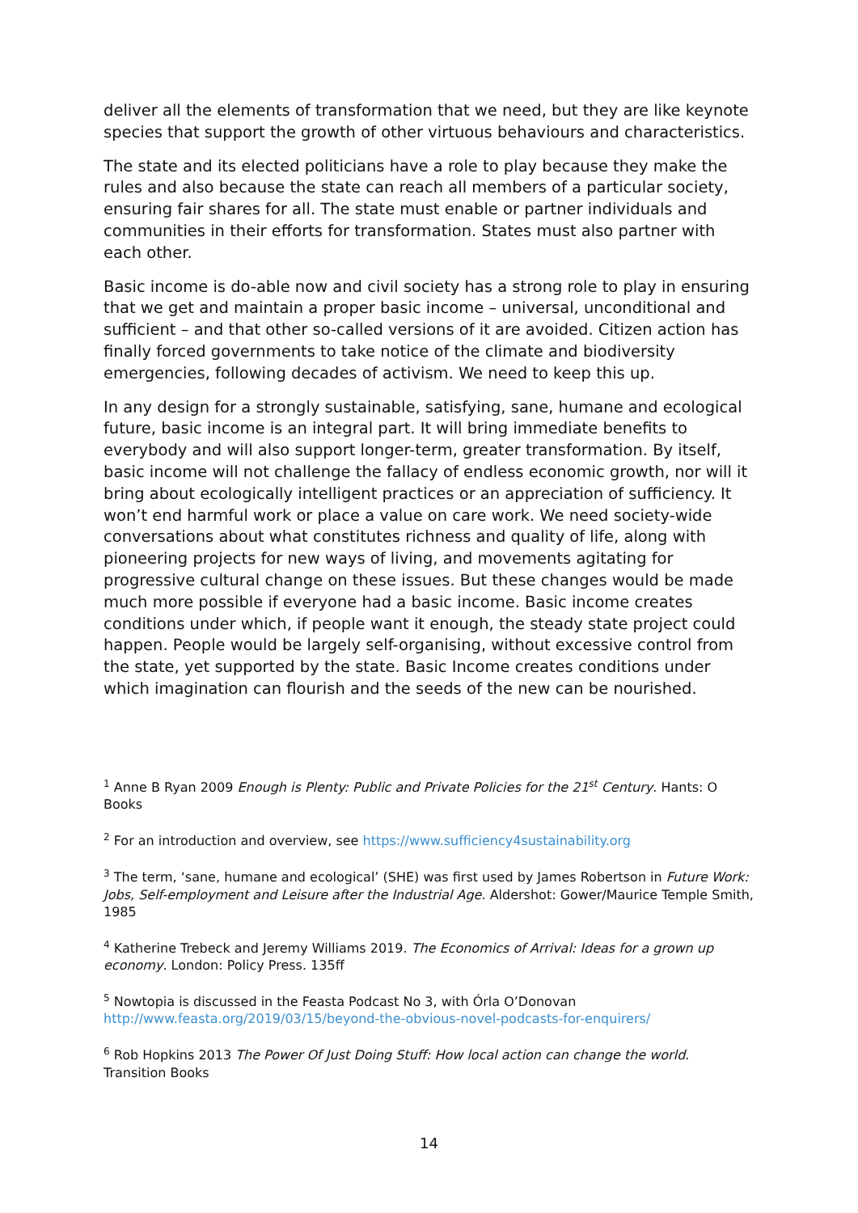deliver all the elements of transformation that we need, but they are like keynote species that support the growth of other virtuous behaviours and characteristics.
The state and its elected politicians have a role to play because they make the rules and also because the state can reach all members of a particular society, ensuring fair shares for all. The state must enable or partner individuals and communities in their efforts for transformation. States must also partner with each other.
Basic income is do-able now and civil society has a strong role to play in ensuring that we get and maintain a proper basic income – universal, unconditional and sufficient – and that other so-called versions of it are avoided. Citizen action has finally forced governments to take notice of the climate and biodiversity emergencies, following decades of activism. We need to keep this up.
In any design for a strongly sustainable, satisfying, sane, humane and ecological future, basic income is an integral part. It will bring immediate benefits to everybody and will also support longer-term, greater transformation. By itself, basic income will not challenge the fallacy of endless economic growth, nor will it bring about ecologically intelligent practices or an appreciation of sufficiency. It won’t end harmful work or place a value on care work. We need society-wide conversations about what constitutes richness and quality of life, along with pioneering projects for new ways of living, and movements agitating for progressive cultural change on these issues. But these changes would be made much more possible if everyone had a basic income. Basic income creates conditions under which, if people want it enough, the steady state project could happen. People would be largely self-organising, without excessive control from the state, yet supported by the state. Basic Income creates conditions under which imagination can flourish and the seeds of the new can be nourished.
<sup>1</sup> Anne B Ryan 2009 Enough is Plenty: Public and Private Policies for the 21<sup>st</sup> Century. Hants: O Books
<sup>2</sup> For an introduction and overview, see https://www.sufficiency4sustainability.org
<sup>3</sup> The term, ‘sane, humane and ecological’ (SHE) was first used by James Robertson in Future Work: Jobs, Self-employment and Leisure after the Industrial Age. Aldershot: Gower/Maurice Temple Smith, 1985
<sup>4</sup> Katherine Trebeck and Jeremy Williams 2019. The Economics of Arrival: Ideas for a grown up economy. London: Policy Press. 135ff
<sup>5</sup> Nowtopia is discussed in the Feasta Podcast No 3, with Órla O’Donovan http://www.feasta.org/2019/03/15/beyond-the-obvious-novel-podcasts-for-enquirers/
<sup>6</sup> Rob Hopkins 2013 The Power Of Just Doing Stuff: How local action can change the world. Transition Books
14